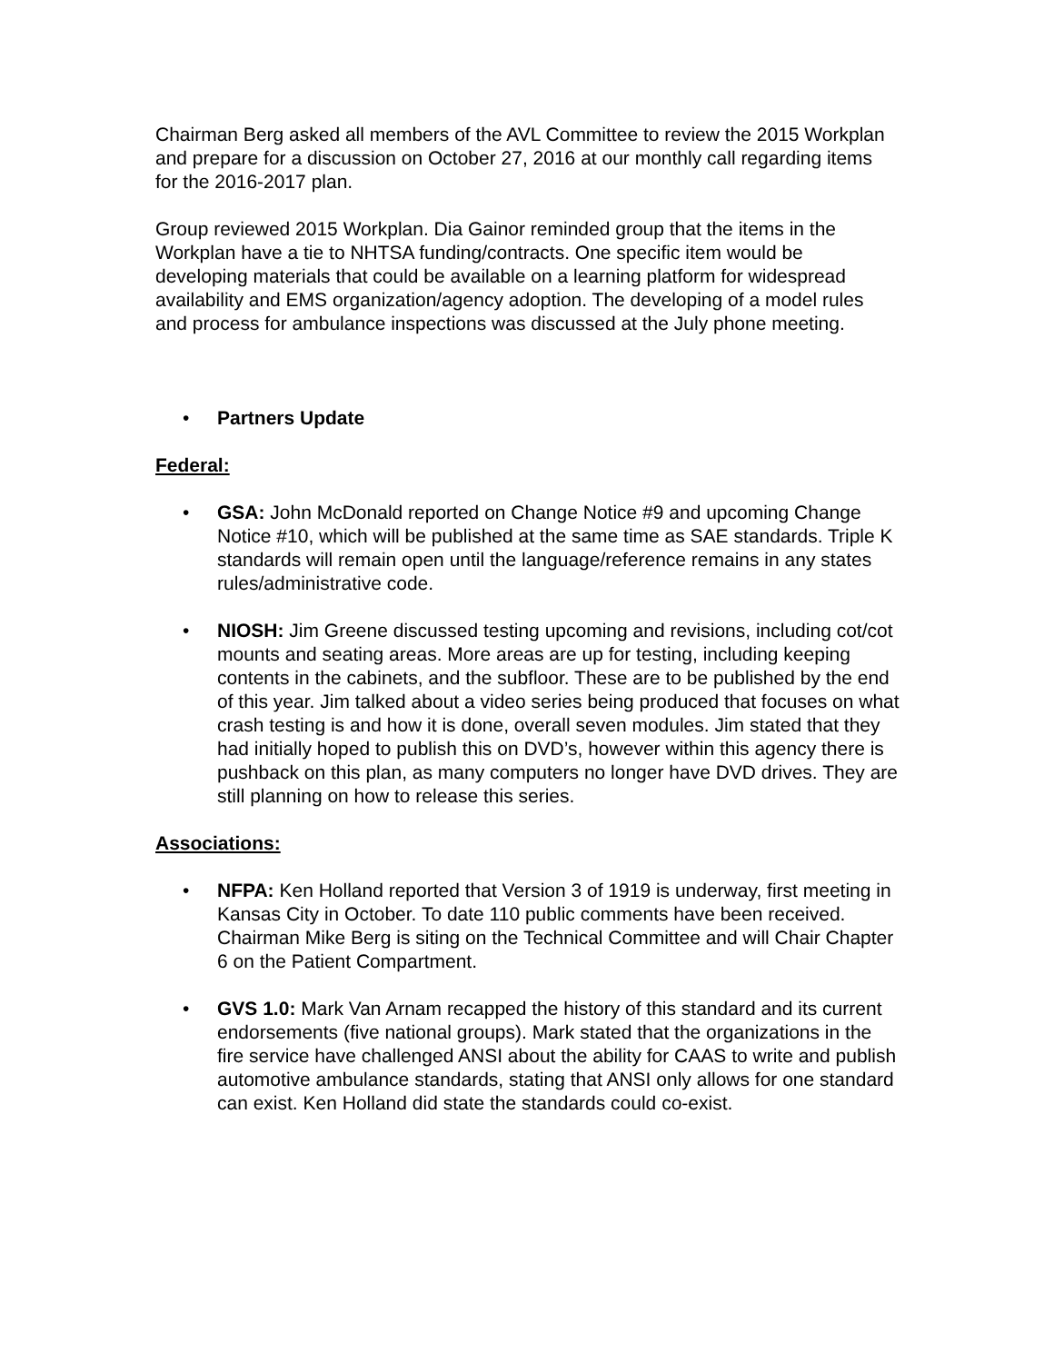Chairman Berg asked all members of the AVL Committee to review the 2015 Workplan and prepare for a discussion on October 27, 2016 at our monthly call regarding items for the 2016-2017 plan.
Group reviewed 2015 Workplan. Dia Gainor reminded group that the items in the Workplan have a tie to NHTSA funding/contracts. One specific item would be developing materials that could be available on a learning platform for widespread availability and EMS organization/agency adoption. The developing of a model rules and process for ambulance inspections was discussed at the July phone meeting.
• Partners Update
Federal:
• GSA: John McDonald reported on Change Notice #9 and upcoming Change Notice #10, which will be published at the same time as SAE standards. Triple K standards will remain open until the language/reference remains in any states rules/administrative code.
• NIOSH: Jim Greene discussed testing upcoming and revisions, including cot/cot mounts and seating areas. More areas are up for testing, including keeping contents in the cabinets, and the subfloor. These are to be published by the end of this year. Jim talked about a video series being produced that focuses on what crash testing is and how it is done, overall seven modules. Jim stated that they had initially hoped to publish this on DVD’s, however within this agency there is pushback on this plan, as many computers no longer have DVD drives. They are still planning on how to release this series.
Associations:
• NFPA: Ken Holland reported that Version 3 of 1919 is underway, first meeting in Kansas City in October. To date 110 public comments have been received. Chairman Mike Berg is siting on the Technical Committee and will Chair Chapter 6 on the Patient Compartment.
• GVS 1.0: Mark Van Arnam recapped the history of this standard and its current endorsements (five national groups). Mark stated that the organizations in the fire service have challenged ANSI about the ability for CAAS to write and publish automotive ambulance standards, stating that ANSI only allows for one standard can exist. Ken Holland did state the standards could co-exist.